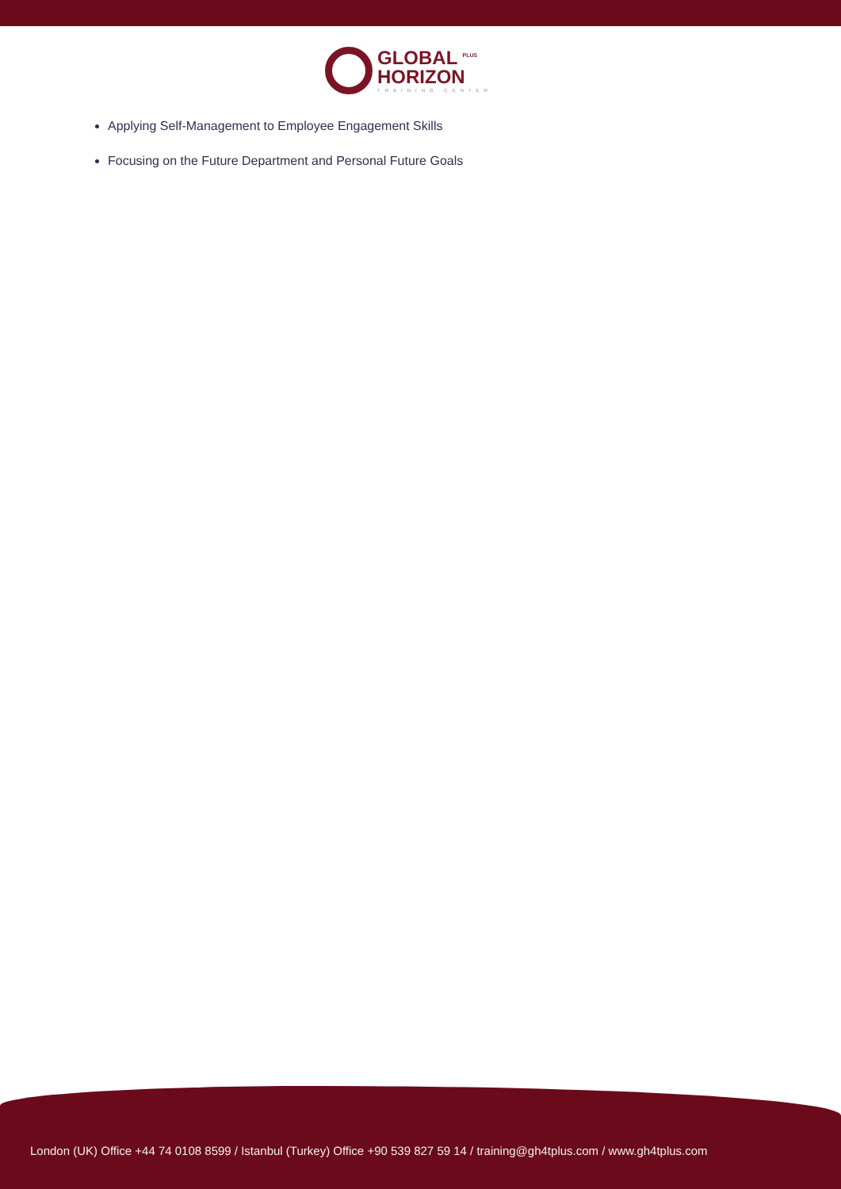GLOBAL <sup>PLUS</sup>
HORIZON
TRAINING CENTER
Applying Self-Management to Employee Engagement Skills
Focusing on the Future Department and Personal Future Goals
London (UK) Office +44 74 0108 8599 / Istanbul (Turkey) Office +90 539 827 59 14 / training@gh4tplus.com / www.gh4tplus.com